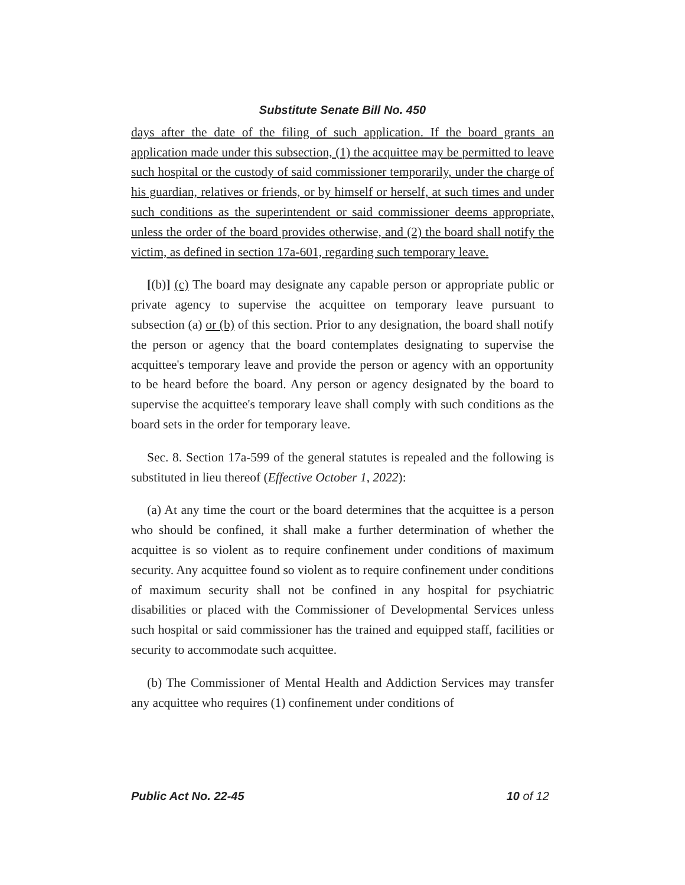Substitute Senate Bill No. 450
days after the date of the filing of such application. If the board grants an application made under this subsection, (1) the acquittee may be permitted to leave such hospital or the custody of said commissioner temporarily, under the charge of his guardian, relatives or friends, or by himself or herself, at such times and under such conditions as the superintendent or said commissioner deems appropriate, unless the order of the board provides otherwise, and (2) the board shall notify the victim, as defined in section 17a-601, regarding such temporary leave.
[(b)] (c) The board may designate any capable person or appropriate public or private agency to supervise the acquittee on temporary leave pursuant to subsection (a) or (b) of this section. Prior to any designation, the board shall notify the person or agency that the board contemplates designating to supervise the acquittee's temporary leave and provide the person or agency with an opportunity to be heard before the board. Any person or agency designated by the board to supervise the acquittee's temporary leave shall comply with such conditions as the board sets in the order for temporary leave.
Sec. 8. Section 17a-599 of the general statutes is repealed and the following is substituted in lieu thereof (Effective October 1, 2022):
(a) At any time the court or the board determines that the acquittee is a person who should be confined, it shall make a further determination of whether the acquittee is so violent as to require confinement under conditions of maximum security. Any acquittee found so violent as to require confinement under conditions of maximum security shall not be confined in any hospital for psychiatric disabilities or placed with the Commissioner of Developmental Services unless such hospital or said commissioner has the trained and equipped staff, facilities or security to accommodate such acquittee.
(b) The Commissioner of Mental Health and Addiction Services may transfer any acquittee who requires (1) confinement under conditions of
Public Act No. 22-45 10 of 12